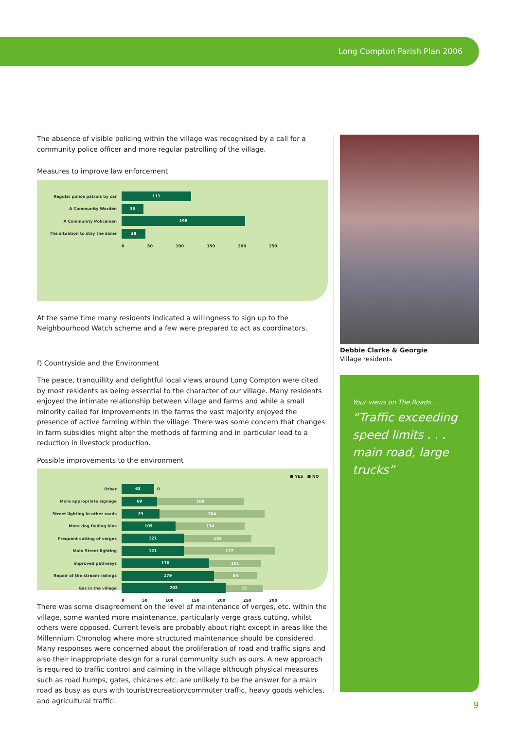Long Compton Parish Plan 2006
The absence of visible policing within the village was recognised by a call for a community police officer and more regular patrolling of the village.
Measures to improve law enforcement
Regular police patrols by car 111
A Community Warden 35
A Community Policeman 198
The situation to stay the same 38
0 50 100 150 200 250
At the same time many residents indicated a willingness to sign up to the Neighbourhood Watch scheme and a few were prepared to act as coordinators.
f) Countryside and the Environment
The peace, tranquillity and delightful local views around Long Compton were cited by most residents as being essential to the character of our village. Many residents enjoyed the intimate relationship between village and farms and while a small minority called for improvements in the farms the vast majority enjoyed the presence of active farming within the village. There was some concern that changes in farm subsidies might alter the methods of farming and in particular lead to a reduction in livestock production.
Possible improvements to the environment
■ YES ■ NO
Other 63 0
More appropriate signage 69 168
Street lighting in other roads 74 204
More dog fouling bins 105 134
Frequent cutting of verges 121 132
Main Street lighting 121 177
Improved pathways 170 101
Repair of the stream railings 179 84
Gas in the village 202 72
0 50 100 150 200 250 300
There was some disagreement on the level of maintenance of verges, etc. within the village, some wanted more maintenance, particularly verge grass cutting, whilst others were opposed. Current levels are probably about right except in areas like the Millennium Chronolog where more structured maintenance should be considered. Many responses were concerned about the proliferation of road and traffic signs and also their inappropriate design for a rural community such as ours. A new approach is required to traffic control and calming in the village although physical measures such as road humps, gates, chicanes etc. are unlikely to be the answer for a main road as busy as ours with tourist/recreation/commuter traffic, heavy goods vehicles, and agricultural traffic.
Debbie Clarke & Georgie
Village residents
Your views on The Roads . . .
“Traffic exceeding speed limits . . . main road, large trucks”
9